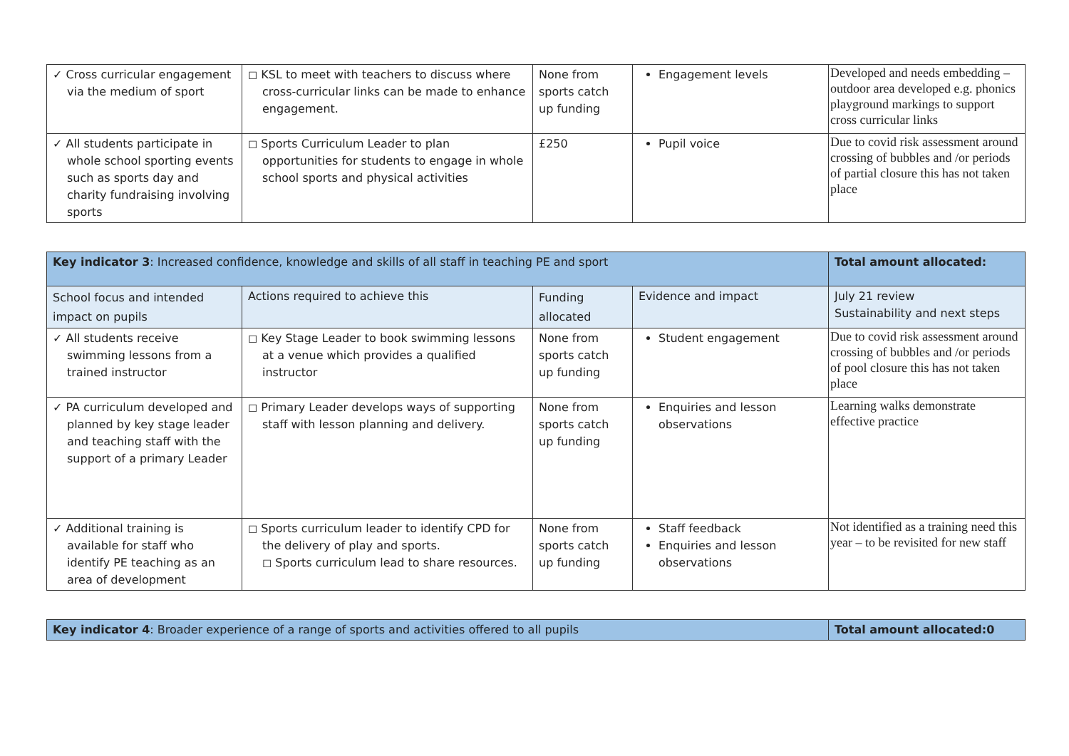| ✓ Cross curricular engagement via the medium of sport | ◻ KSL to meet with teachers to discuss where cross-curricular links can be made to enhance engagement. | None from sports catch up funding | Engagement levels | Developed and needs embedding – outdoor area developed e.g. phonics playground markings to support cross curricular links |
| ✓ All students participate in whole school sporting events such as sports day and charity fundraising involving sports | ◻ Sports Curriculum Leader to plan opportunities for students to engage in whole school sports and physical activities | £250 | Pupil voice | Due to covid risk assessment around crossing of bubbles and /or periods of partial closure this has not taken place |
| Key indicator 3 : Increased confidence, knowledge and skills of all staff in teaching PE and sport | | | | Total amount allocated: |
| School focus and intended impact on pupils | Actions required to achieve this | Funding allocated | Evidence and impact | July 21 review Sustainability and next steps |
| ✓ All students receive swimming lessons from a trained instructor | ◻ Key Stage Leader to book swimming lessons at a venue which provides a qualified instructor | None from sports catch up funding | Student engagement | Due to covid risk assessment around crossing of bubbles and /or periods of pool closure this has not taken place |
| ✓ PA curriculum developed and planned by key stage leader and teaching staff with the support of a primary Leader | ◻ Primary Leader develops ways of supporting staff with lesson planning and delivery. | None from sports catch up funding | Enquiries and lesson observations | Learning walks demonstrate effective practice |
| ✓ Additional training is available for staff who identify PE teaching as an area of development | ◻ Sports curriculum leader to identify CPD for the delivery of play and sports. ◻ Sports curriculum lead to share resources. | None from sports catch up funding | Staff feedback Enquiries and lesson observations | Not identified as a training need this year – to be revisited for new staff |
| Key indicator 4 : Broader experience of a range of sports and activities offered to all pupils | Total amount allocated:0 |